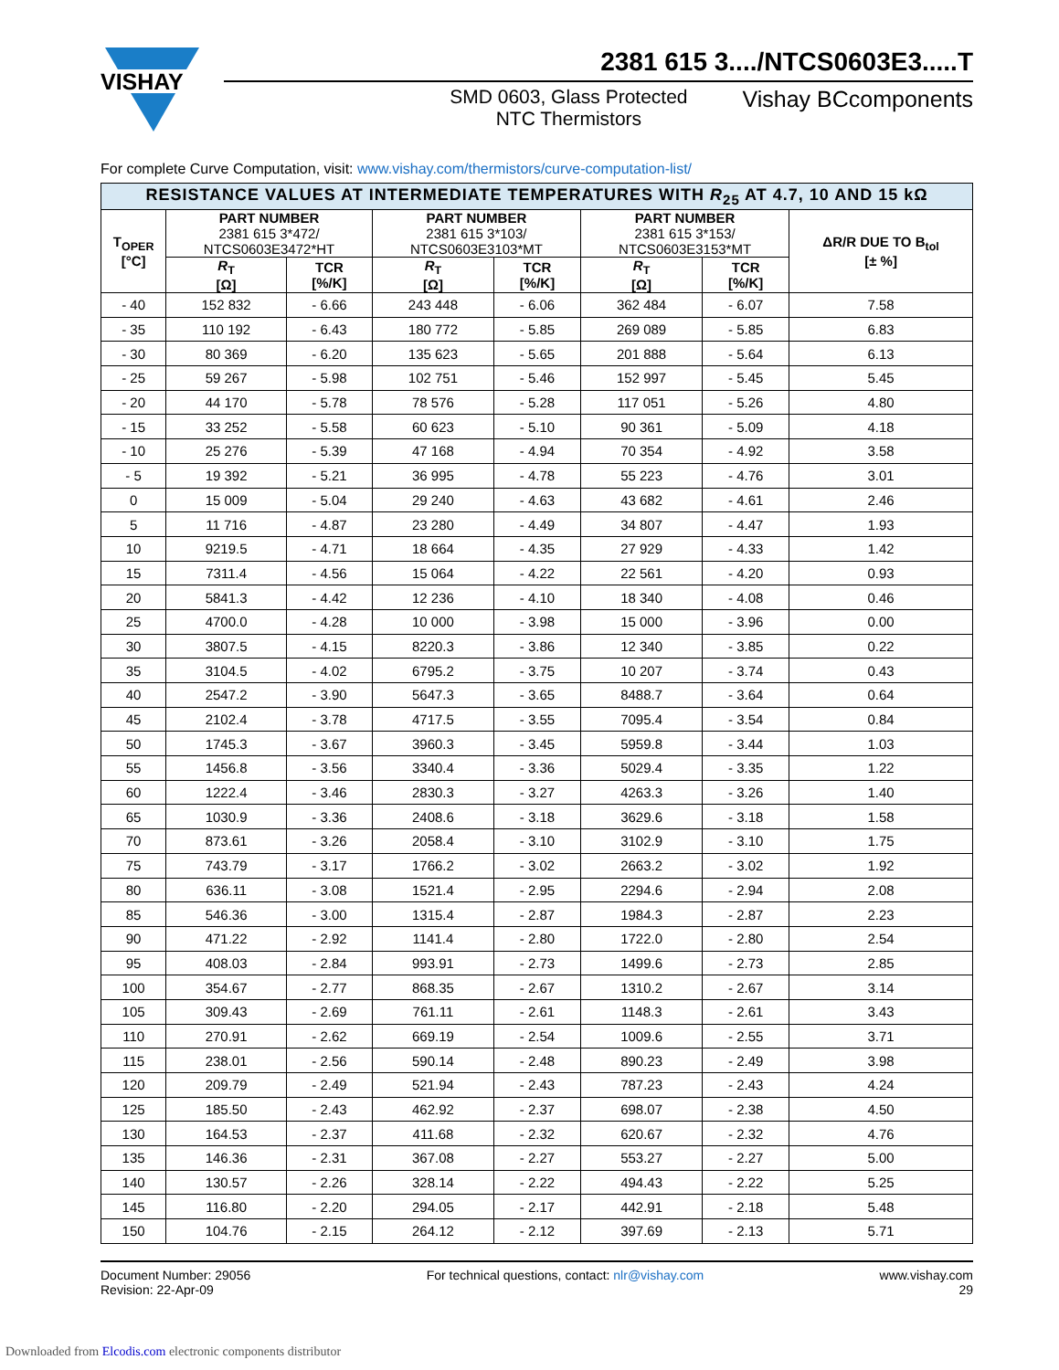VISHAY
2381 615 3..../NTCS0603E3.....T
SMD 0603, Glass Protected
NTC Thermistors
Vishay BCcomponents
For complete Curve Computation, visit: www.vishay.com/thermistors/curve-computation-list/
| RESISTANCE VALUES AT INTERMEDIATE TEMPERATURES WITH R<sub>25</sub> AT 4.7, 10 AND 15 kΩ | | | | | | | |
| T<sub>OPER</sub> [°C] | PART NUMBER 2381 615 3*472/ NTCS0603E3472*HT | | PART NUMBER 2381 615 3*103/ NTCS0603E3103*MT | | PART NUMBER 2381 615 3*153/ NTCS0603E3153*MT | | ΔR/R DUE TO B<sub>tol</sub> [± %] |
| | R<sub>T</sub> [Ω] | TCR [%/K] | R<sub>T</sub> [Ω] | TCR [%/K] | R<sub>T</sub> [Ω] | TCR [%/K] | |
| - 40 | 152 832 | - 6.66 | 243 448 | - 6.06 | 362 484 | - 6.07 | 7.58 |
| - 35 | 110 192 | - 6.43 | 180 772 | - 5.85 | 269 089 | - 5.85 | 6.83 |
| - 30 | 80 369 | - 6.20 | 135 623 | - 5.65 | 201 888 | - 5.64 | 6.13 |
| - 25 | 59 267 | - 5.98 | 102 751 | - 5.46 | 152 997 | - 5.45 | 5.45 |
| - 20 | 44 170 | - 5.78 | 78 576 | - 5.28 | 117 051 | - 5.26 | 4.80 |
| - 15 | 33 252 | - 5.58 | 60 623 | - 5.10 | 90 361 | - 5.09 | 4.18 |
| - 10 | 25 276 | - 5.39 | 47 168 | - 4.94 | 70 354 | - 4.92 | 3.58 |
| - 5 | 19 392 | - 5.21 | 36 995 | - 4.78 | 55 223 | - 4.76 | 3.01 |
| 0 | 15 009 | - 5.04 | 29 240 | - 4.63 | 43 682 | - 4.61 | 2.46 |
| 5 | 11 716 | - 4.87 | 23 280 | - 4.49 | 34 807 | - 4.47 | 1.93 |
| 10 | 9219.5 | - 4.71 | 18 664 | - 4.35 | 27 929 | - 4.33 | 1.42 |
| 15 | 7311.4 | - 4.56 | 15 064 | - 4.22 | 22 561 | - 4.20 | 0.93 |
| 20 | 5841.3 | - 4.42 | 12 236 | - 4.10 | 18 340 | - 4.08 | 0.46 |
| 25 | 4700.0 | - 4.28 | 10 000 | - 3.98 | 15 000 | - 3.96 | 0.00 |
| 30 | 3807.5 | - 4.15 | 8220.3 | - 3.86 | 12 340 | - 3.85 | 0.22 |
| 35 | 3104.5 | - 4.02 | 6795.2 | - 3.75 | 10 207 | - 3.74 | 0.43 |
| 40 | 2547.2 | - 3.90 | 5647.3 | - 3.65 | 8488.7 | - 3.64 | 0.64 |
| 45 | 2102.4 | - 3.78 | 4717.5 | - 3.55 | 7095.4 | - 3.54 | 0.84 |
| 50 | 1745.3 | - 3.67 | 3960.3 | - 3.45 | 5959.8 | - 3.44 | 1.03 |
| 55 | 1456.8 | - 3.56 | 3340.4 | - 3.36 | 5029.4 | - 3.35 | 1.22 |
| 60 | 1222.4 | - 3.46 | 2830.3 | - 3.27 | 4263.3 | - 3.26 | 1.40 |
| 65 | 1030.9 | - 3.36 | 2408.6 | - 3.18 | 3629.6 | - 3.18 | 1.58 |
| 70 | 873.61 | - 3.26 | 2058.4 | - 3.10 | 3102.9 | - 3.10 | 1.75 |
| 75 | 743.79 | - 3.17 | 1766.2 | - 3.02 | 2663.2 | - 3.02 | 1.92 |
| 80 | 636.11 | - 3.08 | 1521.4 | - 2.95 | 2294.6 | - 2.94 | 2.08 |
| 85 | 546.36 | - 3.00 | 1315.4 | - 2.87 | 1984.3 | - 2.87 | 2.23 |
| 90 | 471.22 | - 2.92 | 1141.4 | - 2.80 | 1722.0 | - 2.80 | 2.54 |
| 95 | 408.03 | - 2.84 | 993.91 | - 2.73 | 1499.6 | - 2.73 | 2.85 |
| 100 | 354.67 | - 2.77 | 868.35 | - 2.67 | 1310.2 | - 2.67 | 3.14 |
| 105 | 309.43 | - 2.69 | 761.11 | - 2.61 | 1148.3 | - 2.61 | 3.43 |
| 110 | 270.91 | - 2.62 | 669.19 | - 2.54 | 1009.6 | - 2.55 | 3.71 |
| 115 | 238.01 | - 2.56 | 590.14 | - 2.48 | 890.23 | - 2.49 | 3.98 |
| 120 | 209.79 | - 2.49 | 521.94 | - 2.43 | 787.23 | - 2.43 | 4.24 |
| 125 | 185.50 | - 2.43 | 462.92 | - 2.37 | 698.07 | - 2.38 | 4.50 |
| 130 | 164.53 | - 2.37 | 411.68 | - 2.32 | 620.67 | - 2.32 | 4.76 |
| 135 | 146.36 | - 2.31 | 367.08 | - 2.27 | 553.27 | - 2.27 | 5.00 |
| 140 | 130.57 | - 2.26 | 328.14 | - 2.22 | 494.43 | - 2.22 | 5.25 |
| 145 | 116.80 | - 2.20 | 294.05 | - 2.17 | 442.91 | - 2.18 | 5.48 |
| 150 | 104.76 | - 2.15 | 264.12 | - 2.12 | 397.69 | - 2.13 | 5.71 |
Document Number: 29056
Revision: 22-Apr-09
For technical questions, contact: nlr@vishay.com
www.vishay.com
29
Downloaded from Elcodis.com electronic components distributor